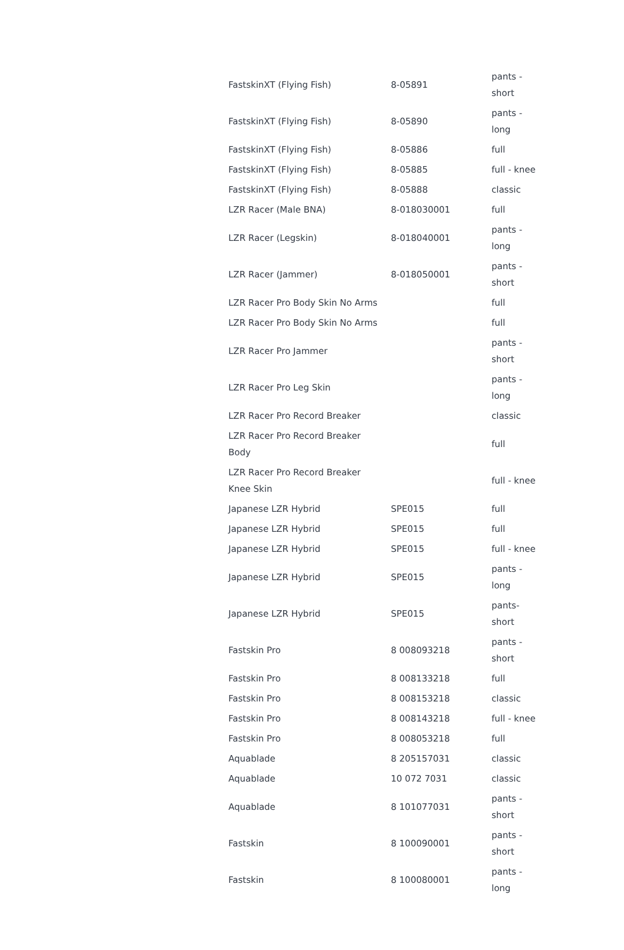| FastskinXT (Flying Fish) | 8-05891 | pants - short |
| FastskinXT (Flying Fish) | 8-05890 | pants - long |
| FastskinXT (Flying Fish) | 8-05886 | full |
| FastskinXT (Flying Fish) | 8-05885 | full - knee |
| FastskinXT (Flying Fish) | 8-05888 | classic |
| LZR Racer (Male BNA) | 8-018030001 | full |
| LZR Racer (Legskin) | 8-018040001 | pants - long |
| LZR Racer (Jammer) | 8-018050001 | pants - short |
| LZR Racer Pro Body Skin No Arms | | full |
| LZR Racer Pro Body Skin No Arms | | full |
| LZR Racer Pro Jammer | | pants - short |
| LZR Racer Pro Leg Skin | | pants - long |
| LZR Racer Pro Record Breaker | | classic |
| LZR Racer Pro Record Breaker Body | | full |
| LZR Racer Pro Record Breaker Knee Skin | | full - knee |
| Japanese LZR Hybrid | SPE015 | full |
| Japanese LZR Hybrid | SPE015 | full |
| Japanese LZR Hybrid | SPE015 | full - knee |
| Japanese LZR Hybrid | SPE015 | pants - long |
| Japanese LZR Hybrid | SPE015 | pants-short |
| Fastskin Pro | 8 008093218 | pants - short |
| Fastskin Pro | 8 008133218 | full |
| Fastskin Pro | 8 008153218 | classic |
| Fastskin Pro | 8 008143218 | full - knee |
| Fastskin Pro | 8 008053218 | full |
| Aquablade | 8 205157031 | classic |
| Aquablade | 10 072 7031 | classic |
| Aquablade | 8 101077031 | pants - short |
| Fastskin | 8 100090001 | pants - short |
| Fastskin | 8 100080001 | pants - long |